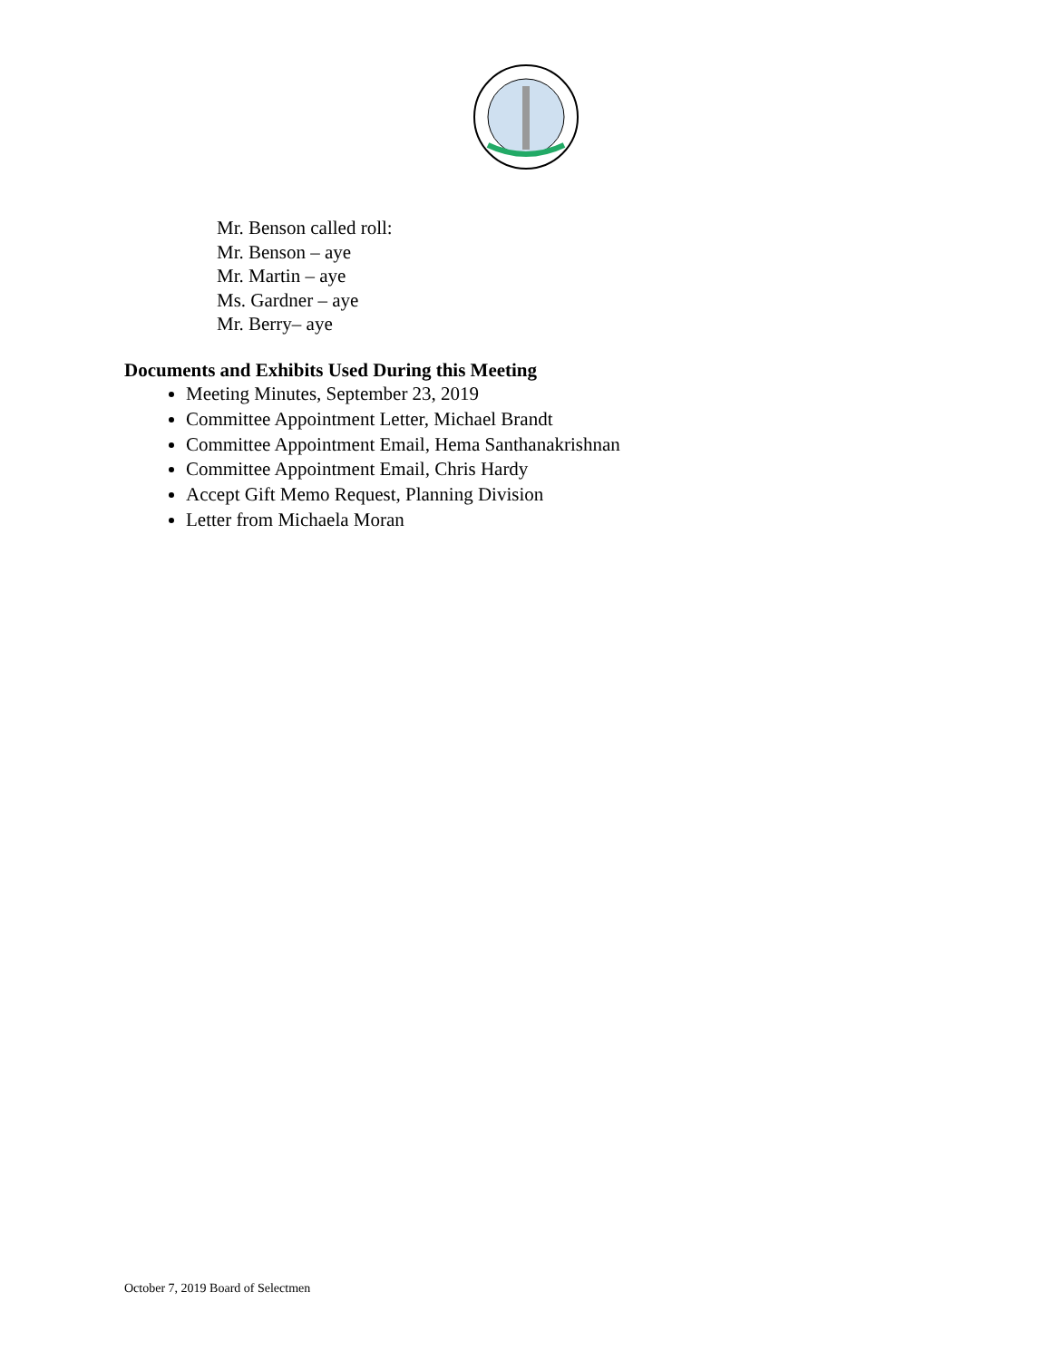Mr. Benson called roll:
Mr. Benson – aye
Mr. Martin – aye
Ms. Gardner – aye
Mr. Berry– aye
Documents and Exhibits Used During this Meeting
Meeting Minutes, September 23, 2019
Committee Appointment Letter, Michael Brandt
Committee Appointment Email, Hema Santhanakrishnan
Committee Appointment Email, Chris Hardy
Accept Gift Memo Request, Planning Division
Letter from Michaela Moran
October 7, 2019 Board of Selectmen